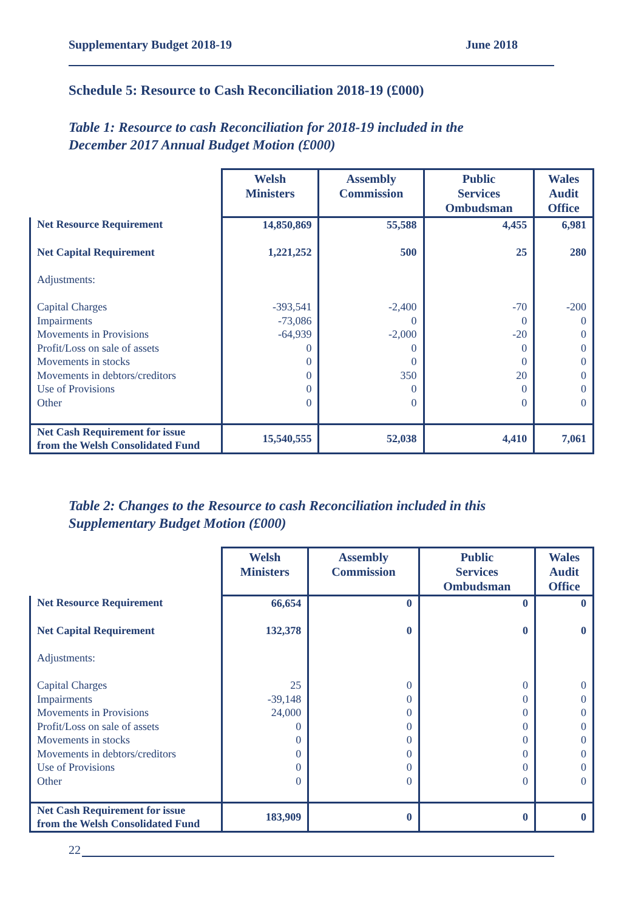Supplementary Budget 2018-19 June 2018
Schedule 5: Resource to Cash Reconciliation 2018-19 (£000)
Table 1: Resource to cash Reconciliation for 2018-19 included in the
December 2017 Annual Budget Motion (£000)
| | Welsh Ministers | Assembly Commission | Public Services Ombudsman | Wales Audit Office |
| --- | --- | --- | --- | --- |
| Net Resource Requirement | 14,850,869 | 55,588 | 4,455 | 6,981 |
| Net Capital Requirement | 1,221,252 | 500 | 25 | 280 |
| Adjustments: | | | | |
| Capital Charges | -393,541 | -2,400 | -70 | -200 |
| Impairments | -73,086 | 0 | 0 | 0 |
| Movements in Provisions | -64,939 | -2,000 | -20 | 0 |
| Profit/Loss on sale of assets | 0 | 0 | 0 | 0 |
| Movements in stocks | 0 | 0 | 0 | 0 |
| Movements in debtors/creditors | 0 | 350 | 20 | 0 |
| Use of Provisions | 0 | 0 | 0 | 0 |
| Other | 0 | 0 | 0 | 0 |
| Net Cash Requirement for issue from the Welsh Consolidated Fund | 15,540,555 | 52,038 | 4,410 | 7,061 |
Table 2: Changes to the Resource to cash Reconciliation included in this
Supplementary Budget Motion (£000)
| | Welsh Ministers | Assembly Commission | Public Services Ombudsman | Wales Audit Office |
| --- | --- | --- | --- | --- |
| Net Resource Requirement | 66,654 | 0 | 0 | 0 |
| Net Capital Requirement | 132,378 | 0 | 0 | 0 |
| Adjustments: | | | | |
| Capital Charges | 25 | 0 | 0 | 0 |
| Impairments | -39,148 | 0 | 0 | 0 |
| Movements in Provisions | 24,000 | 0 | 0 | 0 |
| Profit/Loss on sale of assets | 0 | 0 | 0 | 0 |
| Movements in stocks | 0 | 0 | 0 | 0 |
| Movements in debtors/creditors | 0 | 0 | 0 | 0 |
| Use of Provisions | 0 | 0 | 0 | 0 |
| Other | 0 | 0 | 0 | 0 |
| Net Cash Requirement for issue from the Welsh Consolidated Fund | 183,909 | 0 | 0 | 0 |
22